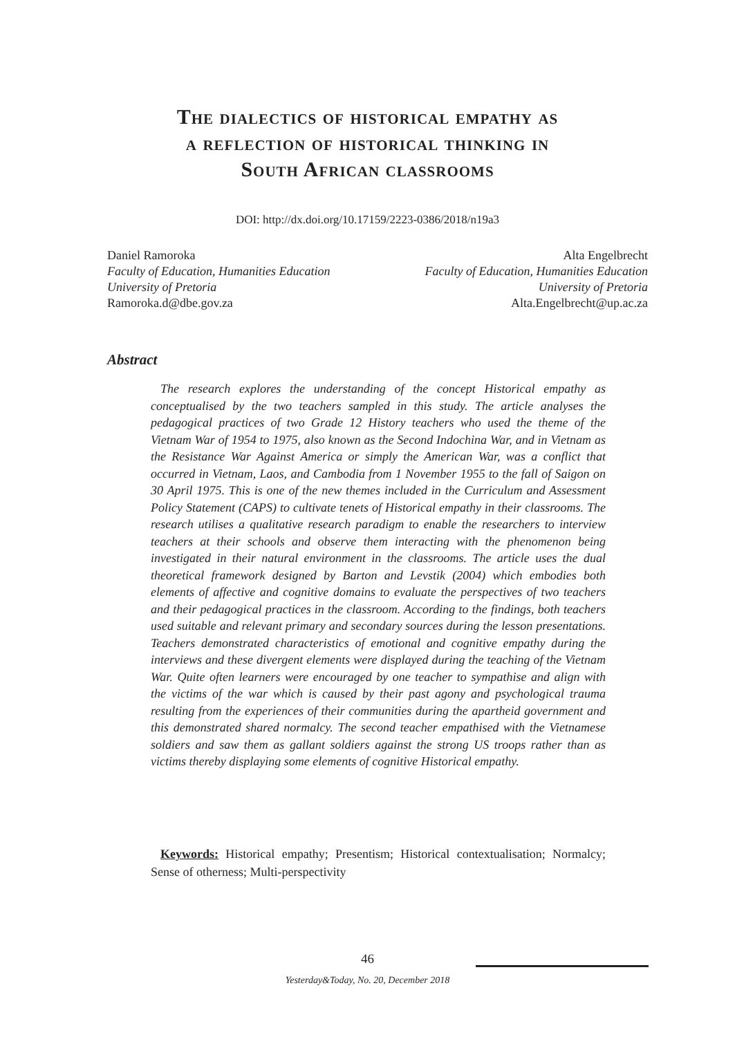The dialectics of historical empathy as
a reflection of historical thinking in
South African classrooms
DOI: http://dx.doi.org/10.17159/2223-0386/2018/n19a3
Daniel Ramoroka
Faculty of Education, Humanities Education
University of Pretoria
Ramoroka.d@dbe.gov.za
Alta Engelbrecht
Faculty of Education, Humanities Education
University of Pretoria
Alta.Engelbrecht@up.ac.za
Abstract
The research explores the understanding of the concept Historical empathy as conceptualised by the two teachers sampled in this study. The article analyses the pedagogical practices of two Grade 12 History teachers who used the theme of the Vietnam War of 1954 to 1975, also known as the Second Indochina War, and in Vietnam as the Resistance War Against America or simply the American War, was a conflict that occurred in Vietnam, Laos, and Cambodia from 1 November 1955 to the fall of Saigon on 30 April 1975. This is one of the new themes included in the Curriculum and Assessment Policy Statement (CAPS) to cultivate tenets of Historical empathy in their classrooms. The research utilises a qualitative research paradigm to enable the researchers to interview teachers at their schools and observe them interacting with the phenomenon being investigated in their natural environment in the classrooms. The article uses the dual theoretical framework designed by Barton and Levstik (2004) which embodies both elements of affective and cognitive domains to evaluate the perspectives of two teachers and their pedagogical practices in the classroom. According to the findings, both teachers used suitable and relevant primary and secondary sources during the lesson presentations. Teachers demonstrated characteristics of emotional and cognitive empathy during the interviews and these divergent elements were displayed during the teaching of the Vietnam War. Quite often learners were encouraged by one teacher to sympathise and align with the victims of the war which is caused by their past agony and psychological trauma resulting from the experiences of their communities during the apartheid government and this demonstrated shared normalcy. The second teacher empathised with the Vietnamese soldiers and saw them as gallant soldiers against the strong US troops rather than as victims thereby displaying some elements of cognitive Historical empathy.
Keywords: Historical empathy; Presentism; Historical contextualisation; Normalcy; Sense of otherness; Multi-perspectivity
46
Yesterday&Today, No. 20, December 2018